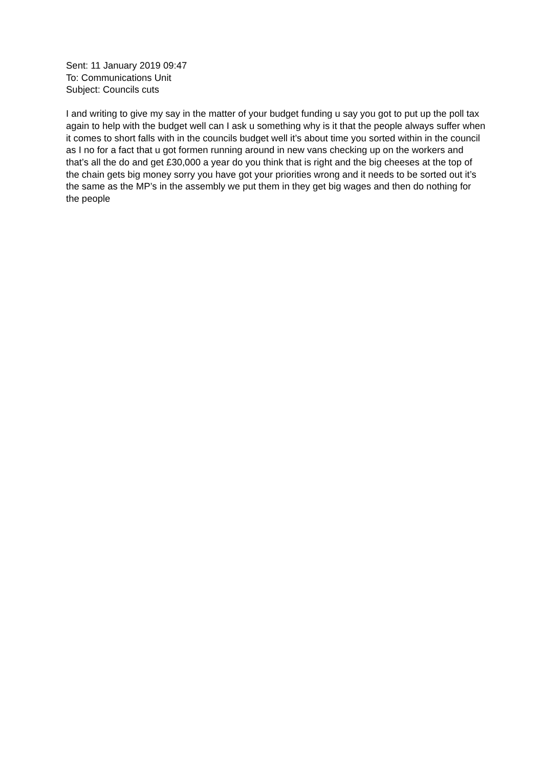Sent: 11 January 2019 09:47
To: Communications Unit
Subject: Councils cuts
I and writing to give my say in the matter of your budget funding u say you got to put up the poll tax again to help with the budget well can I ask u something why is it that the people always suffer when it comes to short falls with in the councils budget well it’s about time you sorted within in the council as I no for a fact that u got formen running around in new vans checking up on the workers and that’s all the do and get £30,000 a year do you think that is right and the big cheeses at the top of the chain gets big money sorry you have got your priorities wrong and it needs to be sorted out it’s the same as the MP’s in the assembly we put them in they get big wages and then do nothing for the people